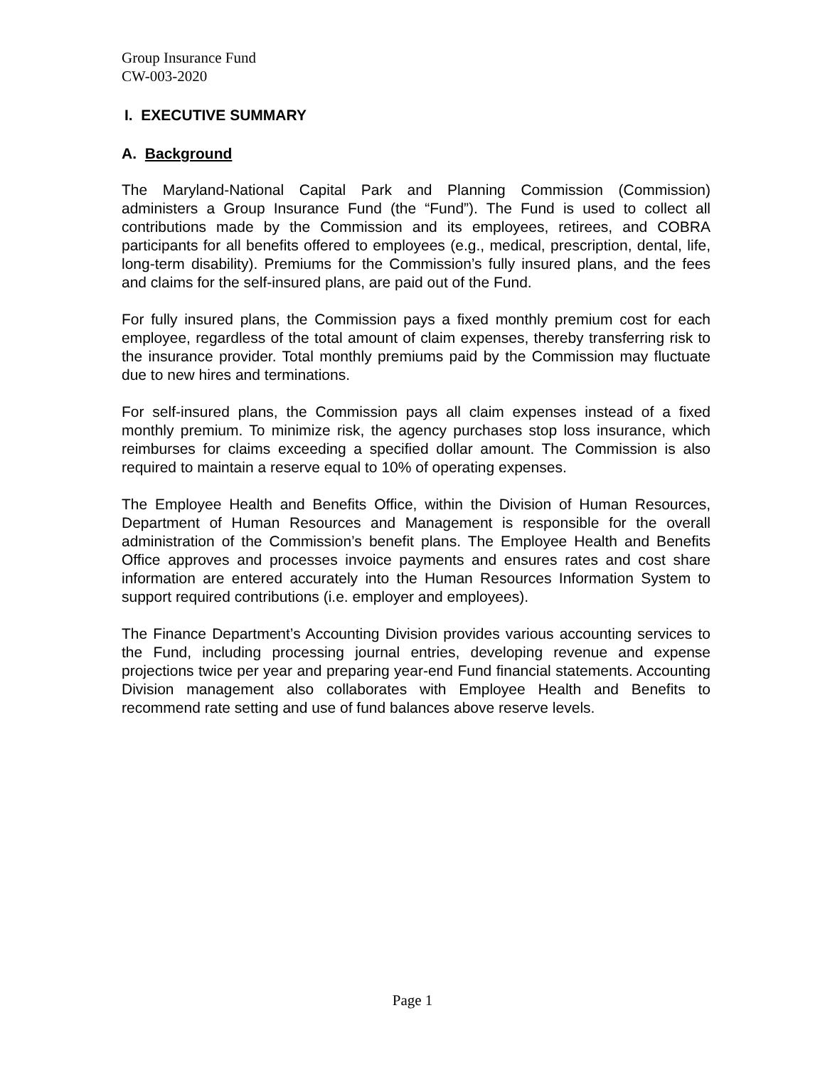Group Insurance Fund
CW-003-2020
I. EXECUTIVE SUMMARY
A. Background
The Maryland-National Capital Park and Planning Commission (Commission) administers a Group Insurance Fund (the “Fund”). The Fund is used to collect all contributions made by the Commission and its employees, retirees, and COBRA participants for all benefits offered to employees (e.g., medical, prescription, dental, life, long-term disability). Premiums for the Commission’s fully insured plans, and the fees and claims for the self-insured plans, are paid out of the Fund.
For fully insured plans, the Commission pays a fixed monthly premium cost for each employee, regardless of the total amount of claim expenses, thereby transferring risk to the insurance provider. Total monthly premiums paid by the Commission may fluctuate due to new hires and terminations.
For self-insured plans, the Commission pays all claim expenses instead of a fixed monthly premium. To minimize risk, the agency purchases stop loss insurance, which reimburses for claims exceeding a specified dollar amount. The Commission is also required to maintain a reserve equal to 10% of operating expenses.
The Employee Health and Benefits Office, within the Division of Human Resources, Department of Human Resources and Management is responsible for the overall administration of the Commission’s benefit plans. The Employee Health and Benefits Office approves and processes invoice payments and ensures rates and cost share information are entered accurately into the Human Resources Information System to support required contributions (i.e. employer and employees).
The Finance Department’s Accounting Division provides various accounting services to the Fund, including processing journal entries, developing revenue and expense projections twice per year and preparing year-end Fund financial statements. Accounting Division management also collaborates with Employee Health and Benefits to recommend rate setting and use of fund balances above reserve levels.
Page 1